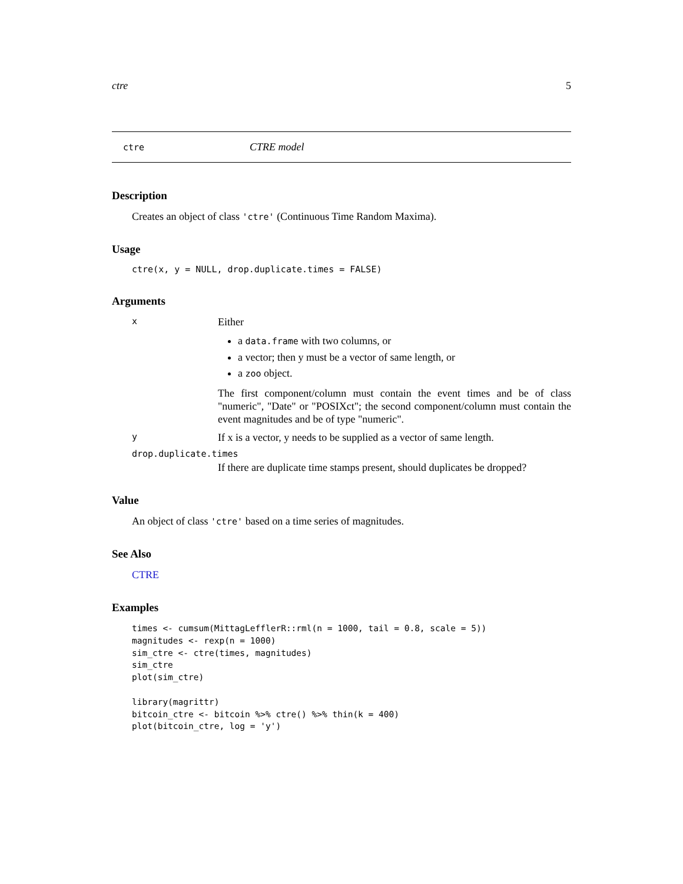ctre 5
ctre CTRE model
Description
Creates an object of class 'ctre' (Continuous Time Random Maxima).
Usage
ctre(x, y = NULL, drop.duplicate.times = FALSE)
Arguments
x
Either
a data.frame with two columns, or
a vector; then y must be a vector of same length, or
a zoo object.
The first component/column must contain the event times and be of class "numeric", "Date" or "POSIXct"; the second component/column must contain the event magnitudes and be of type "numeric".
y If x is a vector, y needs to be supplied as a vector of same length.
drop.duplicate.times
If there are duplicate time stamps present, should duplicates be dropped?
Value
An object of class 'ctre' based on a time series of magnitudes.
See Also
CTRE
Examples
times <- cumsum(MittagLefflerR::rml(n = 1000, tail = 0.8, scale = 5))
magnitudes <- rexp(n = 1000)
sim_ctre <- ctre(times, magnitudes)
sim_ctre
plot(sim_ctre)

library(magrittr)
bitcoin_ctre <- bitcoin %>% ctre() %>% thin(k = 400)
plot(bitcoin_ctre, log = 'y')